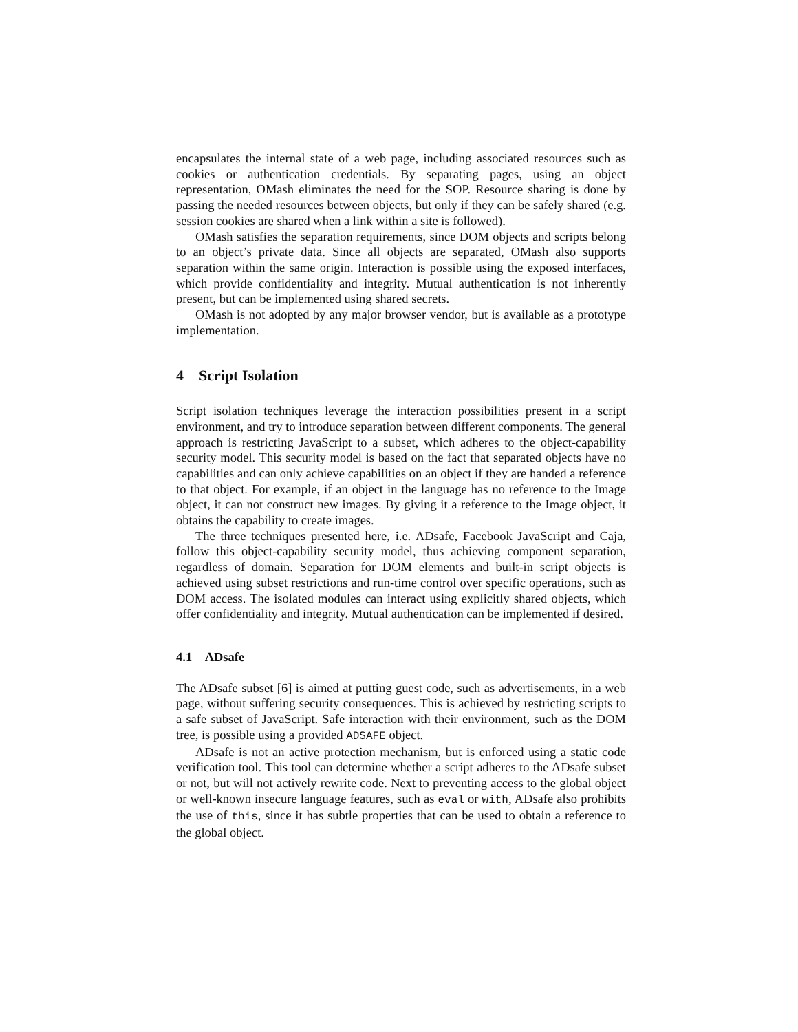encapsulates the internal state of a web page, including associated resources such as cookies or authentication credentials. By separating pages, using an object representation, OMash eliminates the need for the SOP. Resource sharing is done by passing the needed resources between objects, but only if they can be safely shared (e.g. session cookies are shared when a link within a site is followed).
OMash satisfies the separation requirements, since DOM objects and scripts belong to an object’s private data. Since all objects are separated, OMash also supports separation within the same origin. Interaction is possible using the exposed interfaces, which provide confidentiality and integrity. Mutual authentication is not inherently present, but can be implemented using shared secrets.
OMash is not adopted by any major browser vendor, but is available as a prototype implementation.
4 Script Isolation
Script isolation techniques leverage the interaction possibilities present in a script environment, and try to introduce separation between different components. The general approach is restricting JavaScript to a subset, which adheres to the object-capability security model. This security model is based on the fact that separated objects have no capabilities and can only achieve capabilities on an object if they are handed a reference to that object. For example, if an object in the language has no reference to the Image object, it can not construct new images. By giving it a reference to the Image object, it obtains the capability to create images.
The three techniques presented here, i.e. ADsafe, Facebook JavaScript and Caja, follow this object-capability security model, thus achieving component separation, regardless of domain. Separation for DOM elements and built-in script objects is achieved using subset restrictions and run-time control over specific operations, such as DOM access. The isolated modules can interact using explicitly shared objects, which offer confidentiality and integrity. Mutual authentication can be implemented if desired.
4.1 ADsafe
The ADsafe subset [6] is aimed at putting guest code, such as advertisements, in a web page, without suffering security consequences. This is achieved by restricting scripts to a safe subset of JavaScript. Safe interaction with their environment, such as the DOM tree, is possible using a provided ADSAFE object.
ADsafe is not an active protection mechanism, but is enforced using a static code verification tool. This tool can determine whether a script adheres to the ADsafe subset or not, but will not actively rewrite code. Next to preventing access to the global object or well-known insecure language features, such as eval or with, ADsafe also prohibits the use of this, since it has subtle properties that can be used to obtain a reference to the global object.